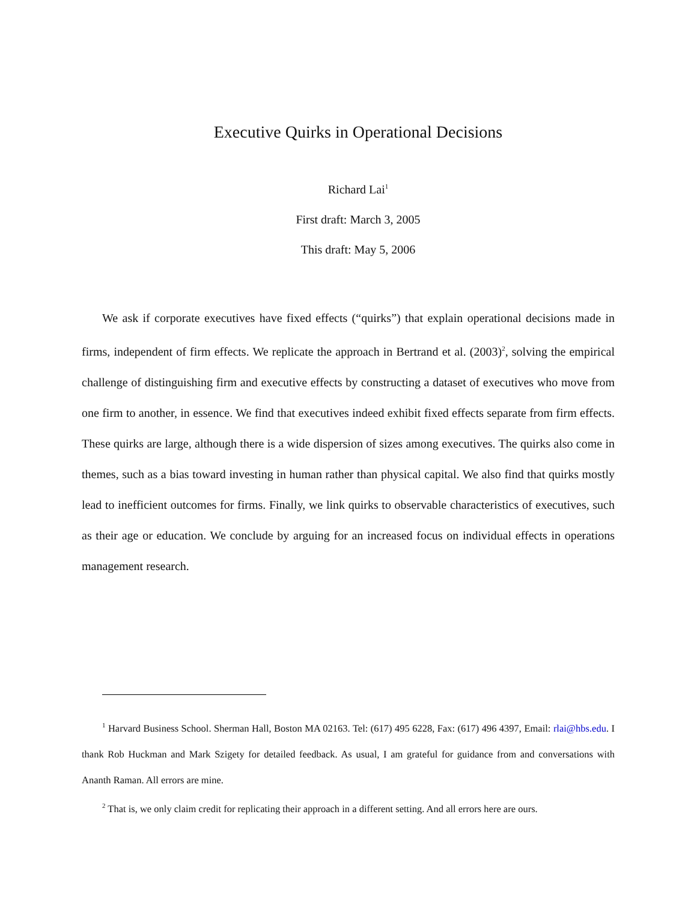Executive Quirks in Operational Decisions
Richard Lai<sup>1</sup>
First draft: March 3, 2005
This draft: May 5, 2006
We ask if corporate executives have fixed effects (“quirks”) that explain operational decisions made in firms, independent of firm effects. We replicate the approach in Bertrand et al. (2003)<sup>2</sup>, solving the empirical challenge of distinguishing firm and executive effects by constructing a dataset of executives who move from one firm to another, in essence. We find that executives indeed exhibit fixed effects separate from firm effects. These quirks are large, although there is a wide dispersion of sizes among executives. The quirks also come in themes, such as a bias toward investing in human rather than physical capital. We also find that quirks mostly lead to inefficient outcomes for firms. Finally, we link quirks to observable characteristics of executives, such as their age or education. We conclude by arguing for an increased focus on individual effects in operations management research.
<sup>1</sup> Harvard Business School. Sherman Hall, Boston MA 02163. Tel: (617) 495 6228, Fax: (617) 496 4397, Email: rlai@hbs.edu. I thank Rob Huckman and Mark Szigety for detailed feedback. As usual, I am grateful for guidance from and conversations with Ananth Raman. All errors are mine.
<sup>2</sup> That is, we only claim credit for replicating their approach in a different setting. And all errors here are ours.